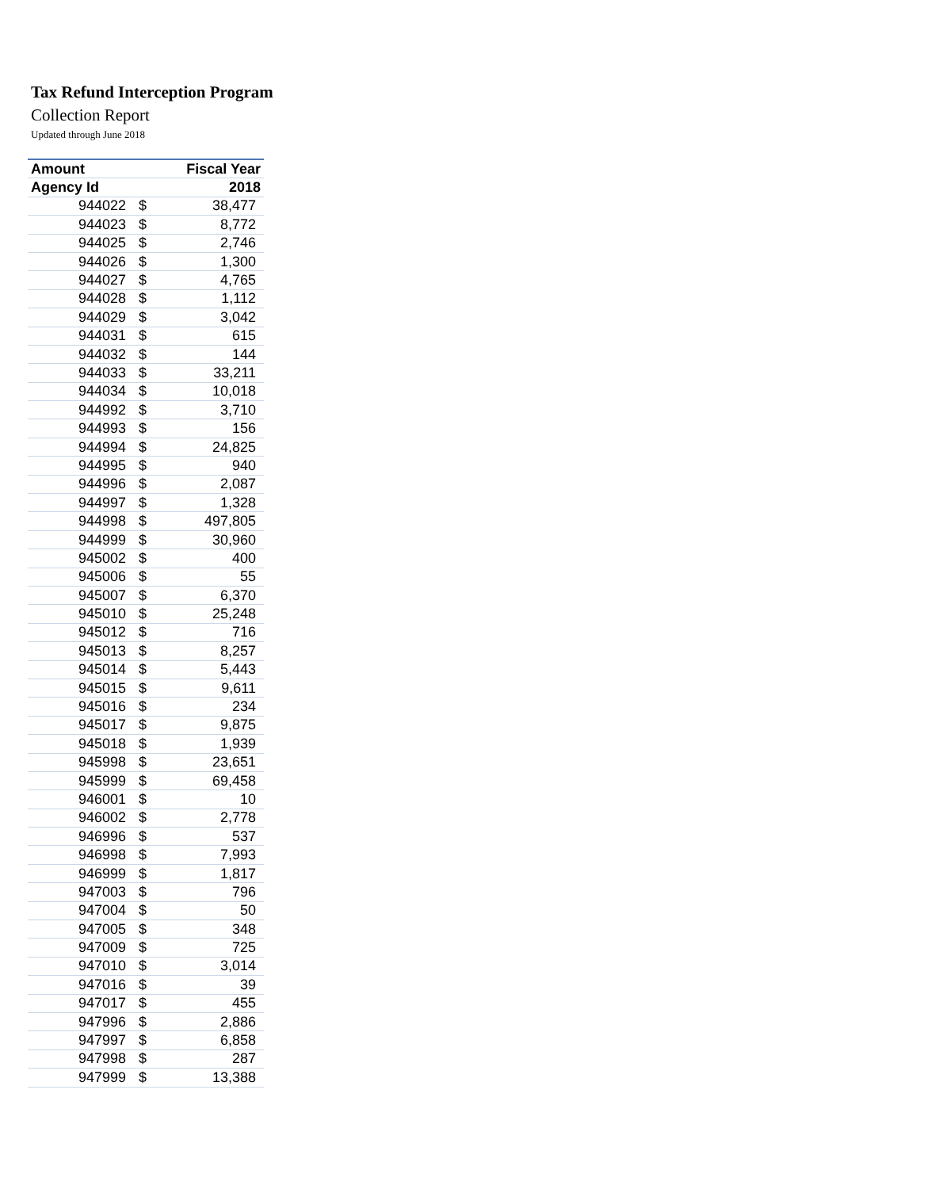Tax Refund Interception Program
Collection Report
Updated through June 2018
| Amount | | Fiscal Year |
| --- | --- | --- |
| Agency Id | | 2018 |
| 944022 | $ | 38,477 |
| 944023 | $ | 8,772 |
| 944025 | $ | 2,746 |
| 944026 | $ | 1,300 |
| 944027 | $ | 4,765 |
| 944028 | $ | 1,112 |
| 944029 | $ | 3,042 |
| 944031 | $ | 615 |
| 944032 | $ | 144 |
| 944033 | $ | 33,211 |
| 944034 | $ | 10,018 |
| 944992 | $ | 3,710 |
| 944993 | $ | 156 |
| 944994 | $ | 24,825 |
| 944995 | $ | 940 |
| 944996 | $ | 2,087 |
| 944997 | $ | 1,328 |
| 944998 | $ | 497,805 |
| 944999 | $ | 30,960 |
| 945002 | $ | 400 |
| 945006 | $ | 55 |
| 945007 | $ | 6,370 |
| 945010 | $ | 25,248 |
| 945012 | $ | 716 |
| 945013 | $ | 8,257 |
| 945014 | $ | 5,443 |
| 945015 | $ | 9,611 |
| 945016 | $ | 234 |
| 945017 | $ | 9,875 |
| 945018 | $ | 1,939 |
| 945998 | $ | 23,651 |
| 945999 | $ | 69,458 |
| 946001 | $ | 10 |
| 946002 | $ | 2,778 |
| 946996 | $ | 537 |
| 946998 | $ | 7,993 |
| 946999 | $ | 1,817 |
| 947003 | $ | 796 |
| 947004 | $ | 50 |
| 947005 | $ | 348 |
| 947009 | $ | 725 |
| 947010 | $ | 3,014 |
| 947016 | $ | 39 |
| 947017 | $ | 455 |
| 947996 | $ | 2,886 |
| 947997 | $ | 6,858 |
| 947998 | $ | 287 |
| 947999 | $ | 13,388 |